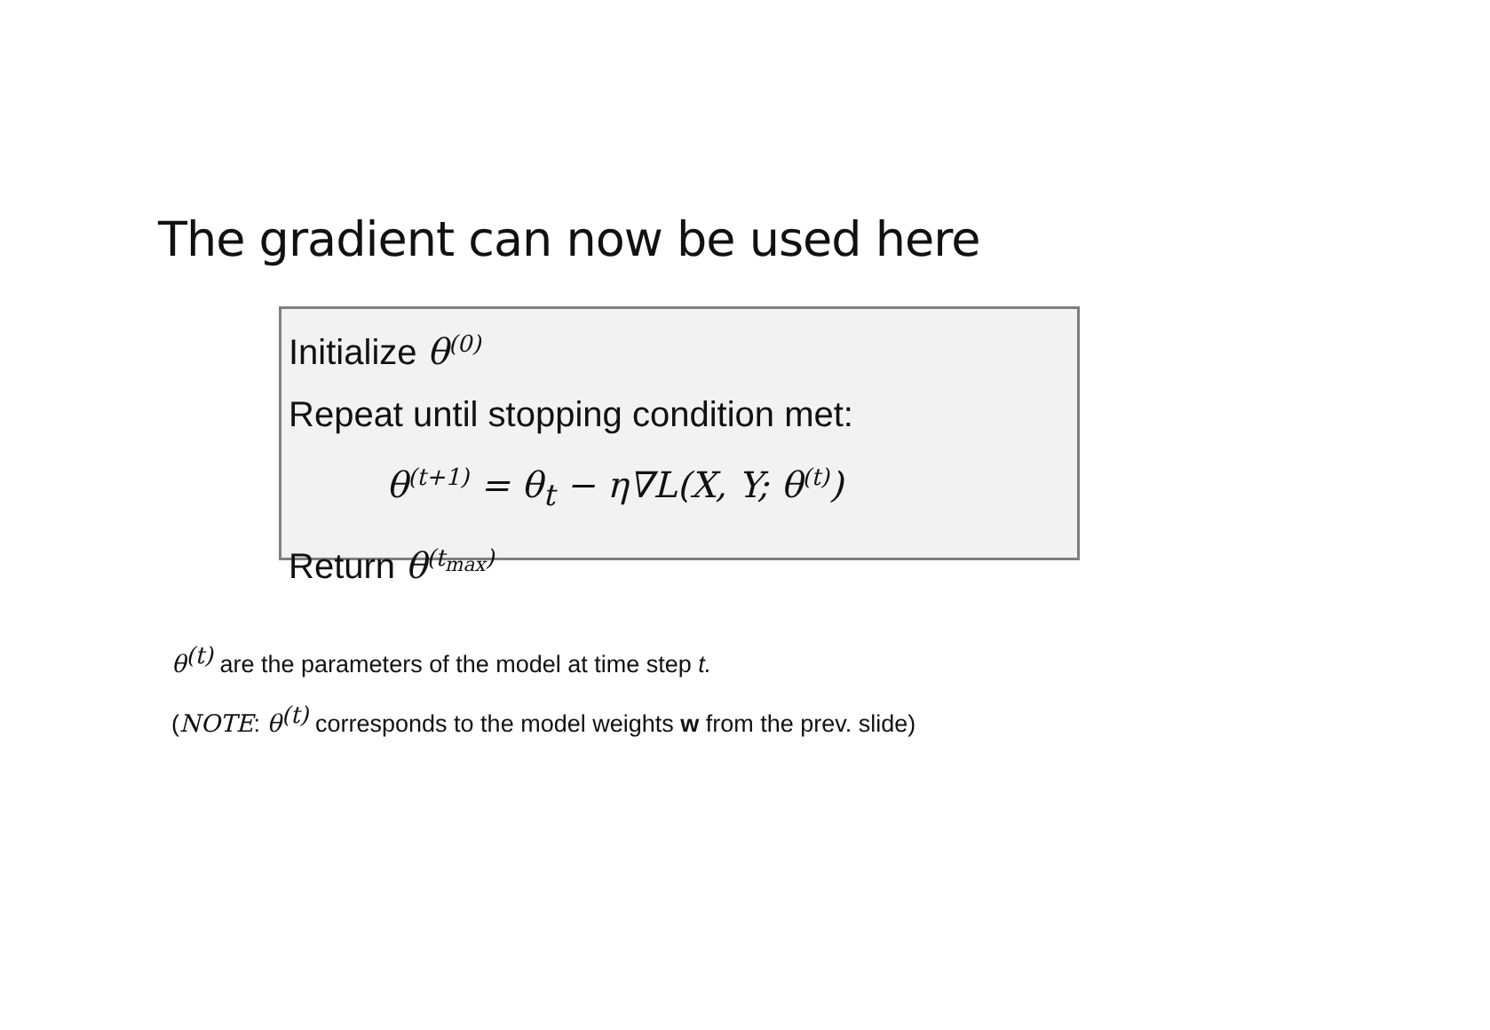The gradient can now be used here
Initialize θ<sup>(0)</sup>
Repeat until stopping condition met:
θ<sup>(t+1)</sup> = θ<sub>t</sub> − η∇L(X, Y; θ<sup>(t)</sup>)
Return θ<sup>(t<sub>max</sub>)</sup>
θ<sup>(t)</sup> are the parameters of the model at time step t.
(NOTE: θ<sup>(t)</sup> corresponds to the model weights w from the prev. slide)